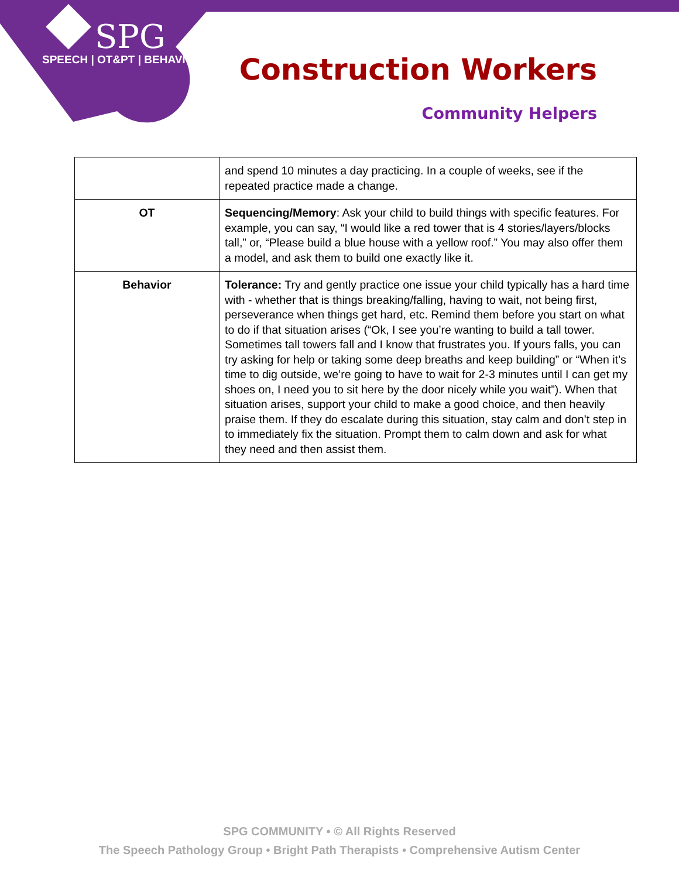SPG
SPEECH | OT&PT | BEHAVIOR
Construction Workers
Community Helpers
| | and spend 10 minutes a day practicing. In a couple of weeks, see if the repeated practice made a change. |
| OT | Sequencing/Memory : Ask your child to build things with specific features. For example, you can say, “I would like a red tower that is 4 stories/layers/blocks tall,” or, “Please build a blue house with a yellow roof.” You may also offer them a model, and ask them to build one exactly like it. |
| Behavior | Tolerance: Try and gently practice one issue your child typically has a hard time with - whether that is things breaking/falling, having to wait, not being first, perseverance when things get hard, etc. Remind them before you start on what to do if that situation arises (“Ok, I see you’re wanting to build a tall tower. Sometimes tall towers fall and I know that frustrates you. If yours falls, you can try asking for help or taking some deep breaths and keep building” or “When it’s time to dig outside, we’re going to have to wait for 2-3 minutes until I can get my shoes on, I need you to sit here by the door nicely while you wait”). When that situation arises, support your child to make a good choice, and then heavily praise them. If they do escalate during this situation, stay calm and don’t step in to immediately fix the situation. Prompt them to calm down and ask for what they need and then assist them. |
SPG COMMUNITY • © All Rights Reserved
The Speech Pathology Group • Bright Path Therapists • Comprehensive Autism Center